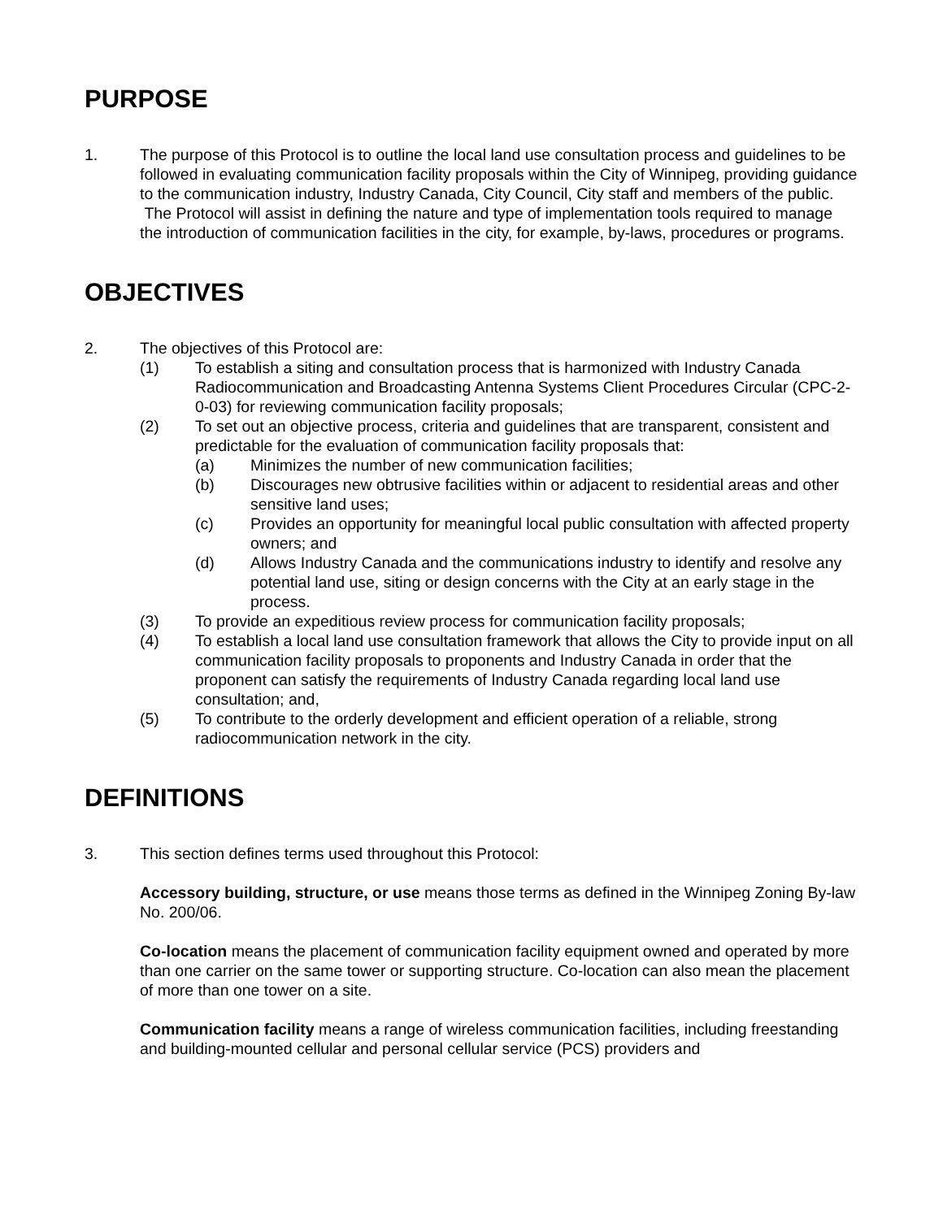PURPOSE
1. The purpose of this Protocol is to outline the local land use consultation process and guidelines to be followed in evaluating communication facility proposals within the City of Winnipeg, providing guidance to the communication industry, Industry Canada, City Council, City staff and members of the public. The Protocol will assist in defining the nature and type of implementation tools required to manage the introduction of communication facilities in the city, for example, by-laws, procedures or programs.
OBJECTIVES
2. The objectives of this Protocol are:
(1) To establish a siting and consultation process that is harmonized with Industry Canada Radiocommunication and Broadcasting Antenna Systems Client Procedures Circular (CPC-2-0-03) for reviewing communication facility proposals;
(2) To set out an objective process, criteria and guidelines that are transparent, consistent and predictable for the evaluation of communication facility proposals that:
(a) Minimizes the number of new communication facilities;
(b) Discourages new obtrusive facilities within or adjacent to residential areas and other sensitive land uses;
(c) Provides an opportunity for meaningful local public consultation with affected property owners; and
(d) Allows Industry Canada and the communications industry to identify and resolve any potential land use, siting or design concerns with the City at an early stage in the process.
(3) To provide an expeditious review process for communication facility proposals;
(4) To establish a local land use consultation framework that allows the City to provide input on all communication facility proposals to proponents and Industry Canada in order that the proponent can satisfy the requirements of Industry Canada regarding local land use consultation; and,
(5) To contribute to the orderly development and efficient operation of a reliable, strong radiocommunication network in the city.
DEFINITIONS
3. This section defines terms used throughout this Protocol:
Accessory building, structure, or use means those terms as defined in the Winnipeg Zoning By-law No. 200/06.
Co-location means the placement of communication facility equipment owned and operated by more than one carrier on the same tower or supporting structure. Co-location can also mean the placement of more than one tower on a site.
Communication facility means a range of wireless communication facilities, including freestanding and building-mounted cellular and personal cellular service (PCS) providers and